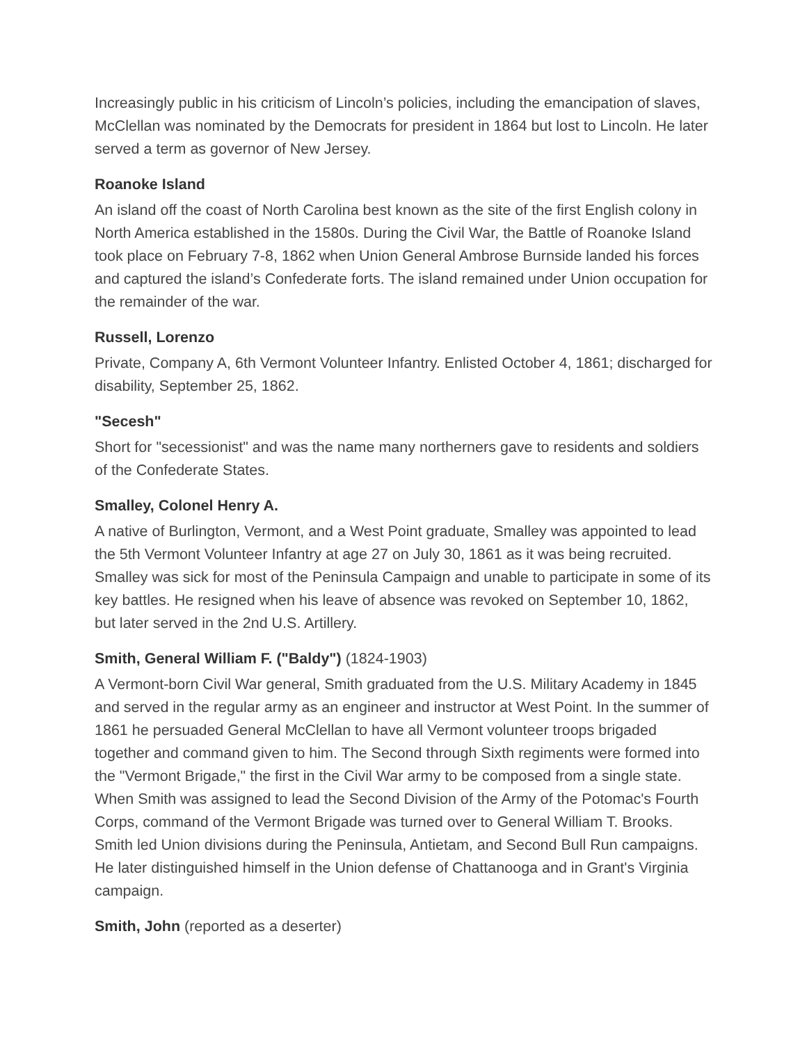Increasingly public in his criticism of Lincoln’s policies, including the emancipation of slaves, McClellan was nominated by the Democrats for president in 1864 but lost to Lincoln. He later served a term as governor of New Jersey.
Roanoke Island
An island off the coast of North Carolina best known as the site of the first English colony in North America established in the 1580s. During the Civil War, the Battle of Roanoke Island took place on February 7-8, 1862 when Union General Ambrose Burnside landed his forces and captured the island’s Confederate forts. The island remained under Union occupation for the remainder of the war.
Russell, Lorenzo
Private, Company A, 6th Vermont Volunteer Infantry. Enlisted October 4, 1861; discharged for disability, September 25, 1862.
"Secesh"
Short for "secessionist" and was the name many northerners gave to residents and soldiers of the Confederate States.
Smalley, Colonel Henry A.
A native of Burlington, Vermont, and a West Point graduate, Smalley was appointed to lead the 5th Vermont Volunteer Infantry at age 27 on July 30, 1861 as it was being recruited. Smalley was sick for most of the Peninsula Campaign and unable to participate in some of its key battles. He resigned when his leave of absence was revoked on September 10, 1862, but later served in the 2nd U.S. Artillery.
Smith, General William F. ("Baldy") (1824-1903)
A Vermont-born Civil War general, Smith graduated from the U.S. Military Academy in 1845 and served in the regular army as an engineer and instructor at West Point. In the summer of 1861 he persuaded General McClellan to have all Vermont volunteer troops brigaded together and command given to him. The Second through Sixth regiments were formed into the "Vermont Brigade," the first in the Civil War army to be composed from a single state. When Smith was assigned to lead the Second Division of the Army of the Potomac's Fourth Corps, command of the Vermont Brigade was turned over to General William T. Brooks. Smith led Union divisions during the Peninsula, Antietam, and Second Bull Run campaigns. He later distinguished himself in the Union defense of Chattanooga and in Grant's Virginia campaign.
Smith, John (reported as a deserter)